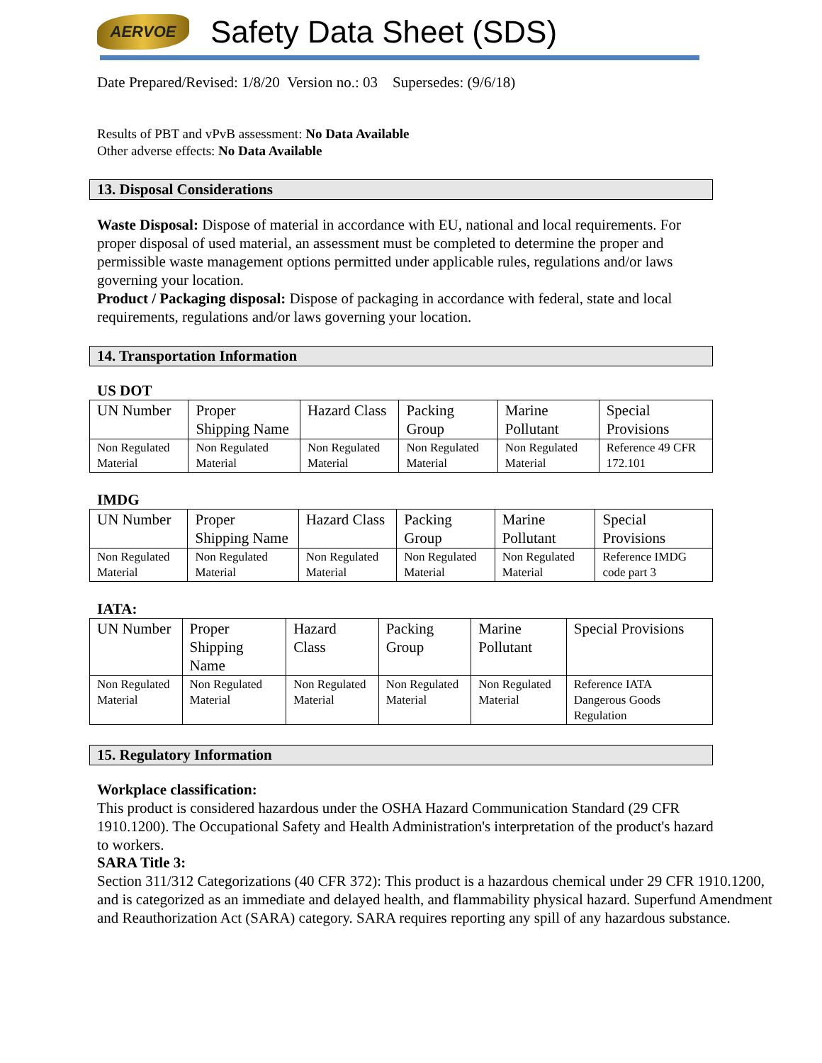AERVOE
Safety Data Sheet (SDS)
Date Prepared/Revised: 1/8/20 Version no.: 03 Supersedes: (9/6/18)
Results of PBT and vPvB assessment: No Data Available
Other adverse effects: No Data Available
13. Disposal Considerations
Waste Disposal: Dispose of material in accordance with EU, national and local requirements. For proper disposal of used material, an assessment must be completed to determine the proper and permissible waste management options permitted under applicable rules, regulations and/or laws governing your location.
Product / Packaging disposal: Dispose of packaging in accordance with federal, state and local requirements, regulations and/or laws governing your location.
14. Transportation Information
US DOT
| UN Number | Proper Shipping Name | Hazard Class | Packing Group | Marine Pollutant | Special Provisions |
| Non Regulated Material | Non Regulated Material | Non Regulated Material | Non Regulated Material | Non Regulated Material | Reference 49 CFR 172.101 |
IMDG
| UN Number | Proper Shipping Name | Hazard Class | Packing Group | Marine Pollutant | Special Provisions |
| Non Regulated Material | Non Regulated Material | Non Regulated Material | Non Regulated Material | Non Regulated Material | Reference IMDG code part 3 |
IATA:
| UN Number | Proper Shipping Name | Hazard Class | Packing Group | Marine Pollutant | Special Provisions |
| Non Regulated Material | Non Regulated Material | Non Regulated Material | Non Regulated Material | Non Regulated Material | Reference IATA Dangerous Goods Regulation |
15. Regulatory Information
Workplace classification:
This product is considered hazardous under the OSHA Hazard Communication Standard (29 CFR 1910.1200). The Occupational Safety and Health Administration's interpretation of the product's hazard to workers.
SARA Title 3:
Section 311/312 Categorizations (40 CFR 372): This product is a hazardous chemical under 29 CFR 1910.1200, and is categorized as an immediate and delayed health, and flammability physical hazard. Superfund Amendment and Reauthorization Act (SARA) category. SARA requires reporting any spill of any hazardous substance.